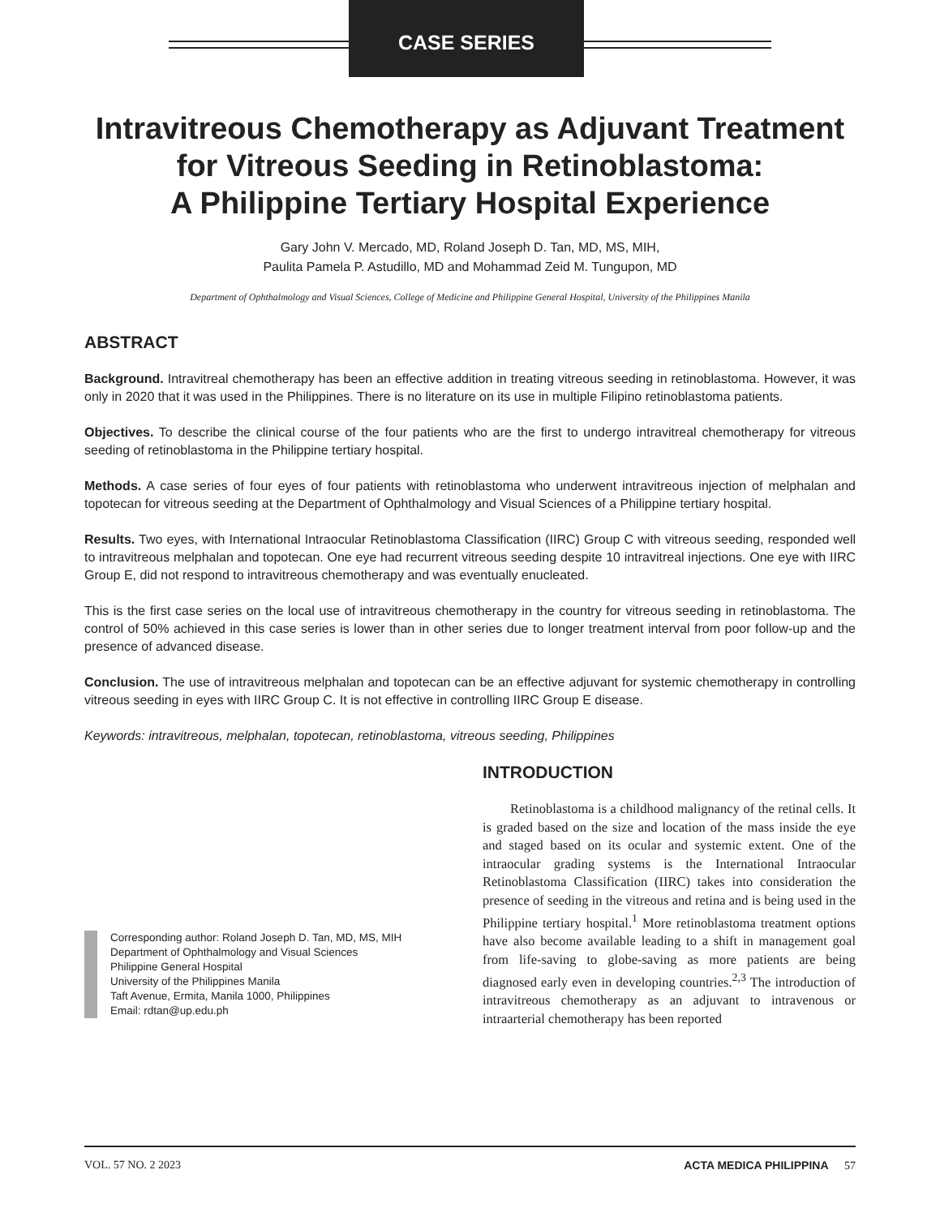CASE SERIES
Intravitreous Chemotherapy as Adjuvant Treatment for Vitreous Seeding in Retinoblastoma:
A Philippine Tertiary Hospital Experience
Gary John V. Mercado, MD, Roland Joseph D. Tan, MD, MS, MIH,
Paulita Pamela P. Astudillo, MD and Mohammad Zeid M. Tungupon, MD
Department of Ophthalmology and Visual Sciences, College of Medicine and Philippine General Hospital, University of the Philippines Manila
ABSTRACT
Background. Intravitreal chemotherapy has been an effective addition in treating vitreous seeding in retinoblastoma. However, it was only in 2020 that it was used in the Philippines. There is no literature on its use in multiple Filipino retinoblastoma patients.
Objectives. To describe the clinical course of the four patients who are the first to undergo intravitreal chemotherapy for vitreous seeding of retinoblastoma in the Philippine tertiary hospital.
Methods. A case series of four eyes of four patients with retinoblastoma who underwent intravitreous injection of melphalan and topotecan for vitreous seeding at the Department of Ophthalmology and Visual Sciences of a Philippine tertiary hospital.
Results. Two eyes, with International Intraocular Retinoblastoma Classification (IIRC) Group C with vitreous seeding, responded well to intravitreous melphalan and topotecan. One eye had recurrent vitreous seeding despite 10 intravitreal injections. One eye with IIRC Group E, did not respond to intravitreous chemotherapy and was eventually enucleated.
This is the first case series on the local use of intravitreous chemotherapy in the country for vitreous seeding in retinoblastoma. The control of 50% achieved in this case series is lower than in other series due to longer treatment interval from poor follow-up and the presence of advanced disease.
Conclusion. The use of intravitreous melphalan and topotecan can be an effective adjuvant for systemic chemotherapy in controlling vitreous seeding in eyes with IIRC Group C. It is not effective in controlling IIRC Group E disease.
Keywords: intravitreous, melphalan, topotecan, retinoblastoma, vitreous seeding, Philippines
Corresponding author: Roland Joseph D. Tan, MD, MS, MIH
Department of Ophthalmology and Visual Sciences
Philippine General Hospital
University of the Philippines Manila
Taft Avenue, Ermita, Manila 1000, Philippines
Email: rdtan@up.edu.ph
INTRODUCTION
Retinoblastoma is a childhood malignancy of the retinal cells. It is graded based on the size and location of the mass inside the eye and staged based on its ocular and systemic extent. One of the intraocular grading systems is the International Intraocular Retinoblastoma Classification (IIRC) takes into consideration the presence of seeding in the vitreous and retina and is being used in the Philippine tertiary hospital.<sup>1</sup> More retinoblastoma treatment options have also become available leading to a shift in management goal from life-saving to globe-saving as more patients are being diagnosed early even in developing countries.<sup>2,3</sup> The introduction of intravitreous chemotherapy as an adjuvant to intravenous or intraarterial chemotherapy has been reported
VOL. 57 NO. 2 2023 ACTA MEDICA PHILIPPINA 57